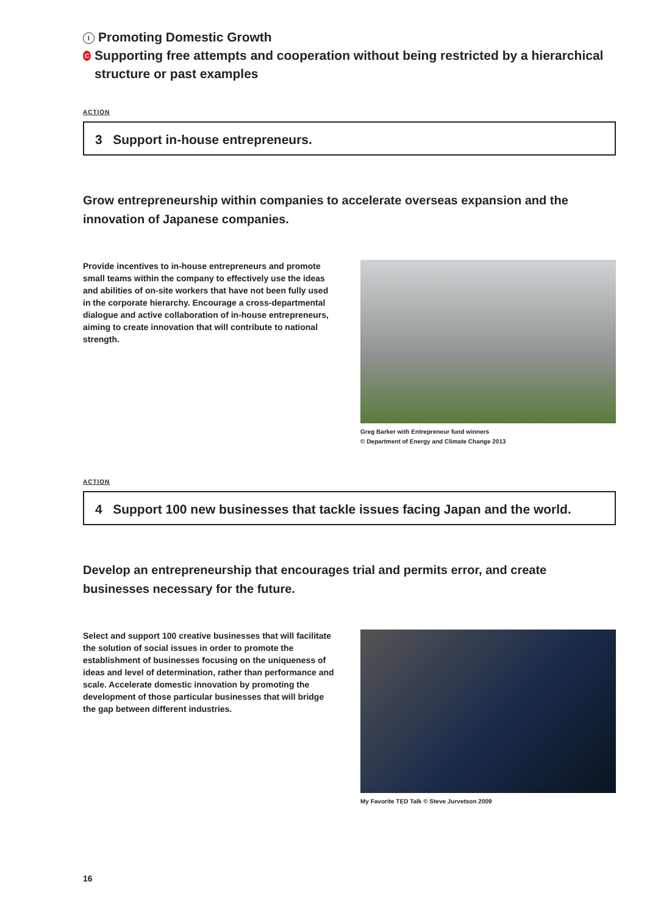I Promoting Domestic Growth
C Supporting free attempts and cooperation without being restricted by a hierarchical structure or past examples
ACTION
3 Support in-house entrepreneurs.
Grow entrepreneurship within companies to accelerate overseas expansion and the innovation of Japanese companies.
Provide incentives to in-house entrepreneurs and promote small teams within the company to effectively use the ideas and abilities of on-site workers that have not been fully used in the corporate hierarchy. Encourage a cross-departmental dialogue and active collaboration of in-house entrepreneurs, aiming to create innovation that will contribute to national strength.
Greg Barker with Entrepreneur fund winners
© Department of Energy and Climate Change 2013
ACTION
4 Support 100 new businesses that tackle issues facing Japan and the world.
Develop an entrepreneurship that encourages trial and permits error, and create businesses necessary for the future.
Select and support 100 creative businesses that will facilitate the solution of social issues in order to promote the establishment of businesses focusing on the uniqueness of ideas and level of determination, rather than performance and scale. Accelerate domestic innovation by promoting the development of those particular businesses that will bridge the gap between different industries.
My Favorite TED Talk © Steve Jurvetson 2009
16